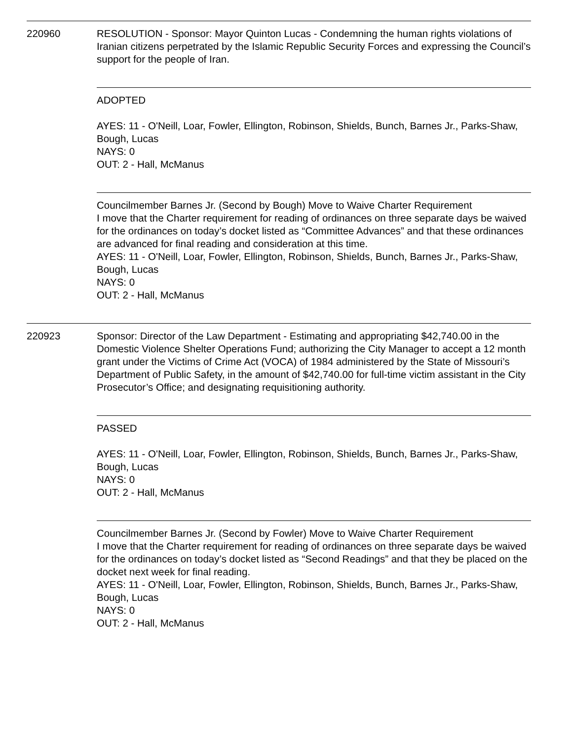220960 RESOLUTION - Sponsor: Mayor Quinton Lucas - Condemning the human rights violations of Iranian citizens perpetrated by the Islamic Republic Security Forces and expressing the Council’s support for the people of Iran.
ADOPTED
AYES: 11 - O'Neill, Loar, Fowler, Ellington, Robinson, Shields, Bunch, Barnes Jr., Parks-Shaw, Bough, Lucas
NAYS: 0
OUT: 2 - Hall, McManus
Councilmember Barnes Jr. (Second by Bough) Move to Waive Charter Requirement
I move that the Charter requirement for reading of ordinances on three separate days be waived for the ordinances on today’s docket listed as “Committee Advances” and that these ordinances are advanced for final reading and consideration at this time.
AYES: 11 - O'Neill, Loar, Fowler, Ellington, Robinson, Shields, Bunch, Barnes Jr., Parks-Shaw, Bough, Lucas
NAYS: 0
OUT: 2 - Hall, McManus
220923 Sponsor: Director of the Law Department - Estimating and appropriating $42,740.00 in the Domestic Violence Shelter Operations Fund; authorizing the City Manager to accept a 12 month grant under the Victims of Crime Act (VOCA) of 1984 administered by the State of Missouri’s Department of Public Safety, in the amount of $42,740.00 for full-time victim assistant in the City Prosecutor’s Office; and designating requisitioning authority.
PASSED
AYES: 11 - O'Neill, Loar, Fowler, Ellington, Robinson, Shields, Bunch, Barnes Jr., Parks-Shaw, Bough, Lucas
NAYS: 0
OUT: 2 - Hall, McManus
Councilmember Barnes Jr. (Second by Fowler) Move to Waive Charter Requirement
I move that the Charter requirement for reading of ordinances on three separate days be waived for the ordinances on today’s docket listed as “Second Readings” and that they be placed on the docket next week for final reading.
AYES: 11 - O'Neill, Loar, Fowler, Ellington, Robinson, Shields, Bunch, Barnes Jr., Parks-Shaw, Bough, Lucas
NAYS: 0
OUT: 2 - Hall, McManus